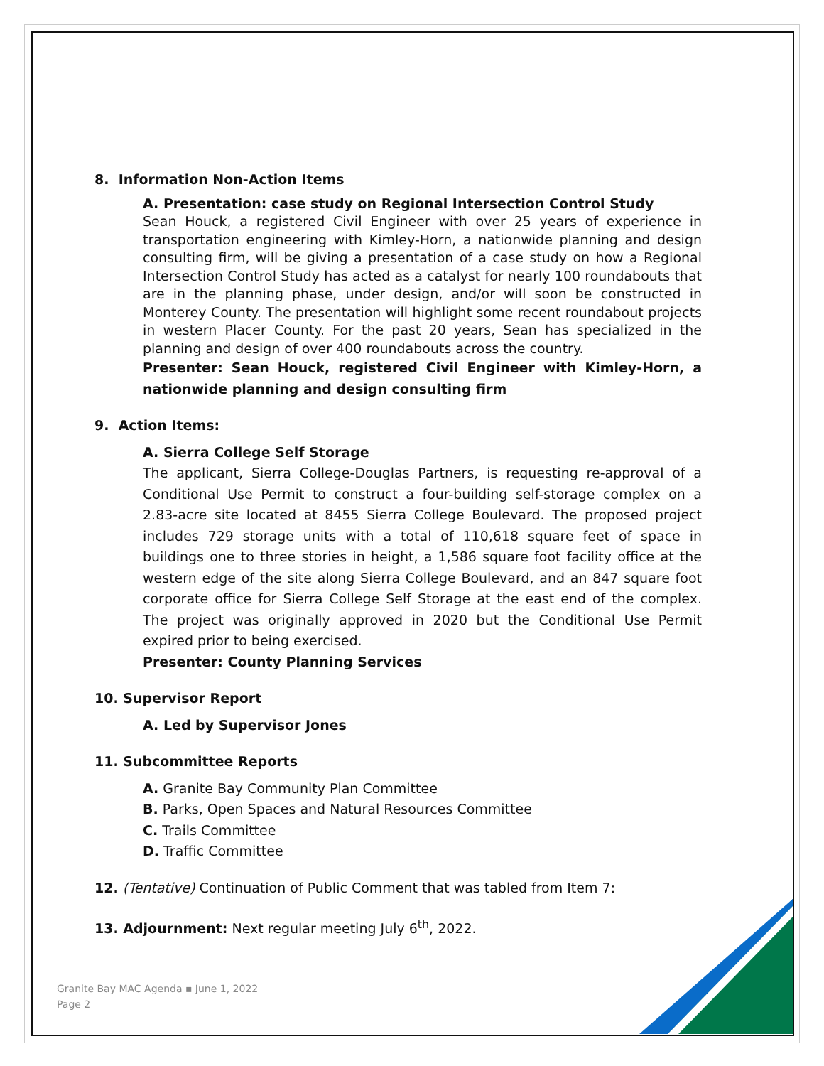8. Information Non-Action Items
A. Presentation: case study on Regional Intersection Control Study
Sean Houck, a registered Civil Engineer with over 25 years of experience in transportation engineering with Kimley-Horn, a nationwide planning and design consulting firm, will be giving a presentation of a case study on how a Regional Intersection Control Study has acted as a catalyst for nearly 100 roundabouts that are in the planning phase, under design, and/or will soon be constructed in Monterey County. The presentation will highlight some recent roundabout projects in western Placer County. For the past 20 years, Sean has specialized in the planning and design of over 400 roundabouts across the country.
Presenter: Sean Houck, registered Civil Engineer with Kimley-Horn, a nationwide planning and design consulting firm
9. Action Items:
A. Sierra College Self Storage
The applicant, Sierra College-Douglas Partners, is requesting re-approval of a Conditional Use Permit to construct a four-building self-storage complex on a 2.83-acre site located at 8455 Sierra College Boulevard. The proposed project includes 729 storage units with a total of 110,618 square feet of space in buildings one to three stories in height, a 1,586 square foot facility office at the western edge of the site along Sierra College Boulevard, and an 847 square foot corporate office for Sierra College Self Storage at the east end of the complex. The project was originally approved in 2020 but the Conditional Use Permit expired prior to being exercised.
Presenter: County Planning Services
10. Supervisor Report
A. Led by Supervisor Jones
11. Subcommittee Reports
A. Granite Bay Community Plan Committee
B. Parks, Open Spaces and Natural Resources Committee
C. Trails Committee
D. Traffic Committee
12. (Tentative) Continuation of Public Comment that was tabled from Item 7:
13. Adjournment: Next regular meeting July 6<sup>th</sup>, 2022.
Granite Bay MAC Agenda ▪ June 1, 2022
Page 2